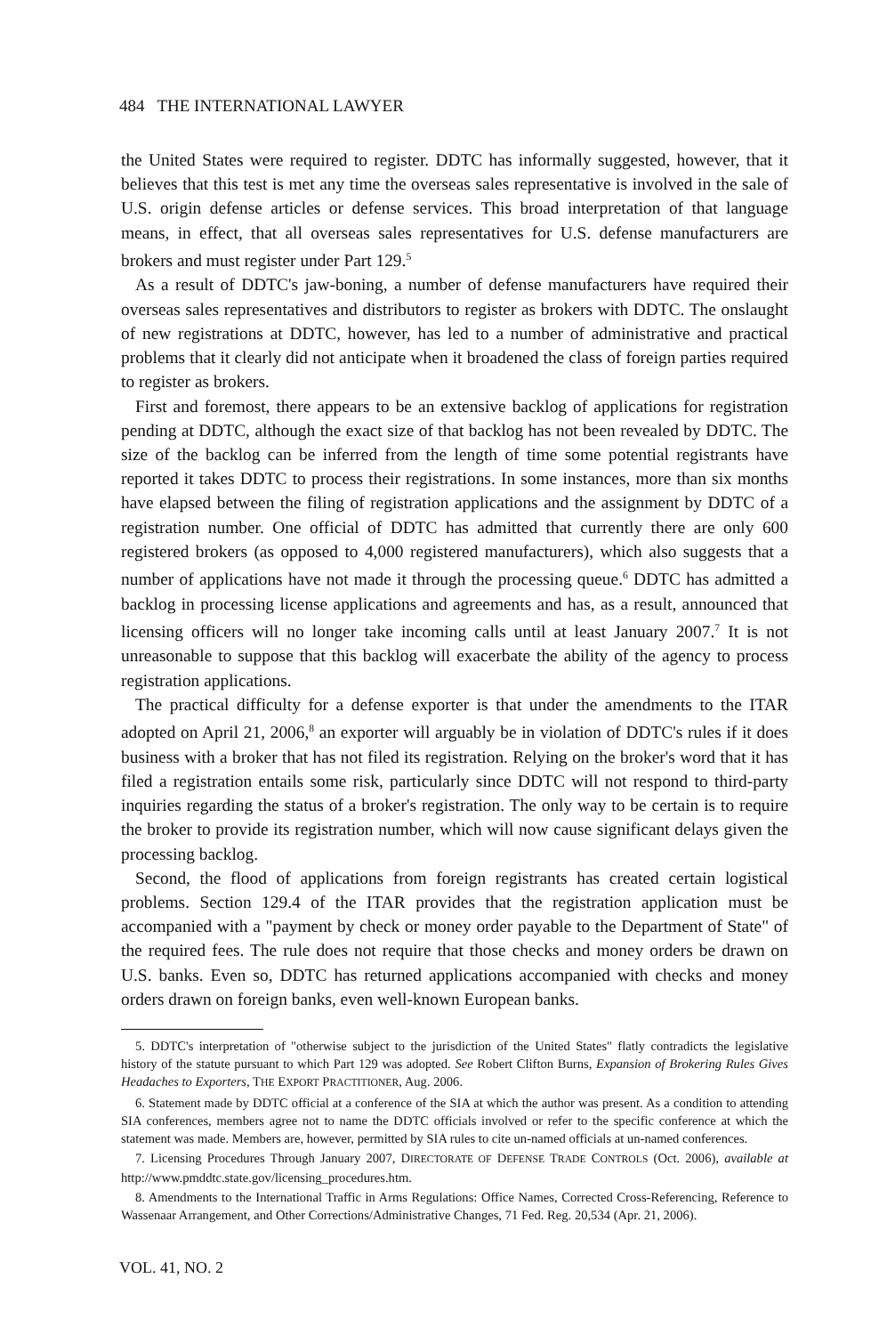484 THE INTERNATIONAL LAWYER
the United States were required to register. DDTC has informally suggested, however, that it believes that this test is met any time the overseas sales representative is involved in the sale of U.S. origin defense articles or defense services. This broad interpretation of that language means, in effect, that all overseas sales representatives for U.S. defense manufacturers are brokers and must register under Part 129.<sup>5</sup>
As a result of DDTC's jaw-boning, a number of defense manufacturers have required their overseas sales representatives and distributors to register as brokers with DDTC. The onslaught of new registrations at DDTC, however, has led to a number of administrative and practical problems that it clearly did not anticipate when it broadened the class of foreign parties required to register as brokers.
First and foremost, there appears to be an extensive backlog of applications for registration pending at DDTC, although the exact size of that backlog has not been revealed by DDTC. The size of the backlog can be inferred from the length of time some potential registrants have reported it takes DDTC to process their registrations. In some instances, more than six months have elapsed between the filing of registration applications and the assignment by DDTC of a registration number. One official of DDTC has admitted that currently there are only 600 registered brokers (as opposed to 4,000 registered manufacturers), which also suggests that a number of applications have not made it through the processing queue.<sup>6</sup> DDTC has admitted a backlog in processing license applications and agreements and has, as a result, announced that licensing officers will no longer take incoming calls until at least January 2007.<sup>7</sup> It is not unreasonable to suppose that this backlog will exacerbate the ability of the agency to process registration applications.
The practical difficulty for a defense exporter is that under the amendments to the ITAR adopted on April 21, 2006,<sup>8</sup> an exporter will arguably be in violation of DDTC's rules if it does business with a broker that has not filed its registration. Relying on the broker's word that it has filed a registration entails some risk, particularly since DDTC will not respond to third-party inquiries regarding the status of a broker's registration. The only way to be certain is to require the broker to provide its registration number, which will now cause significant delays given the processing backlog.
Second, the flood of applications from foreign registrants has created certain logistical problems. Section 129.4 of the ITAR provides that the registration application must be accompanied with a "payment by check or money order payable to the Department of State" of the required fees. The rule does not require that those checks and money orders be drawn on U.S. banks. Even so, DDTC has returned applications accompanied with checks and money orders drawn on foreign banks, even well-known European banks.
5. DDTC's interpretation of "otherwise subject to the jurisdiction of the United States" flatly contradicts the legislative history of the statute pursuant to which Part 129 was adopted. See Robert Clifton Burns, Expansion of Brokering Rules Gives Headaches to Exporters, THE EXPORT PRACTITIONER, Aug. 2006.
6. Statement made by DDTC official at a conference of the SIA at which the author was present. As a condition to attending SIA conferences, members agree not to name the DDTC officials involved or refer to the specific conference at which the statement was made. Members are, however, permitted by SIA rules to cite un-named officials at un-named conferences.
7. Licensing Procedures Through January 2007, DIRECTORATE OF DEFENSE TRADE CONTROLS (Oct. 2006), available at http://www.pmddtc.state.gov/licensing_procedures.htm.
8. Amendments to the International Traffic in Arms Regulations: Office Names, Corrected Cross-Referencing, Reference to Wassenaar Arrangement, and Other Corrections/Administrative Changes, 71 Fed. Reg. 20,534 (Apr. 21, 2006).
VOL. 41, NO. 2